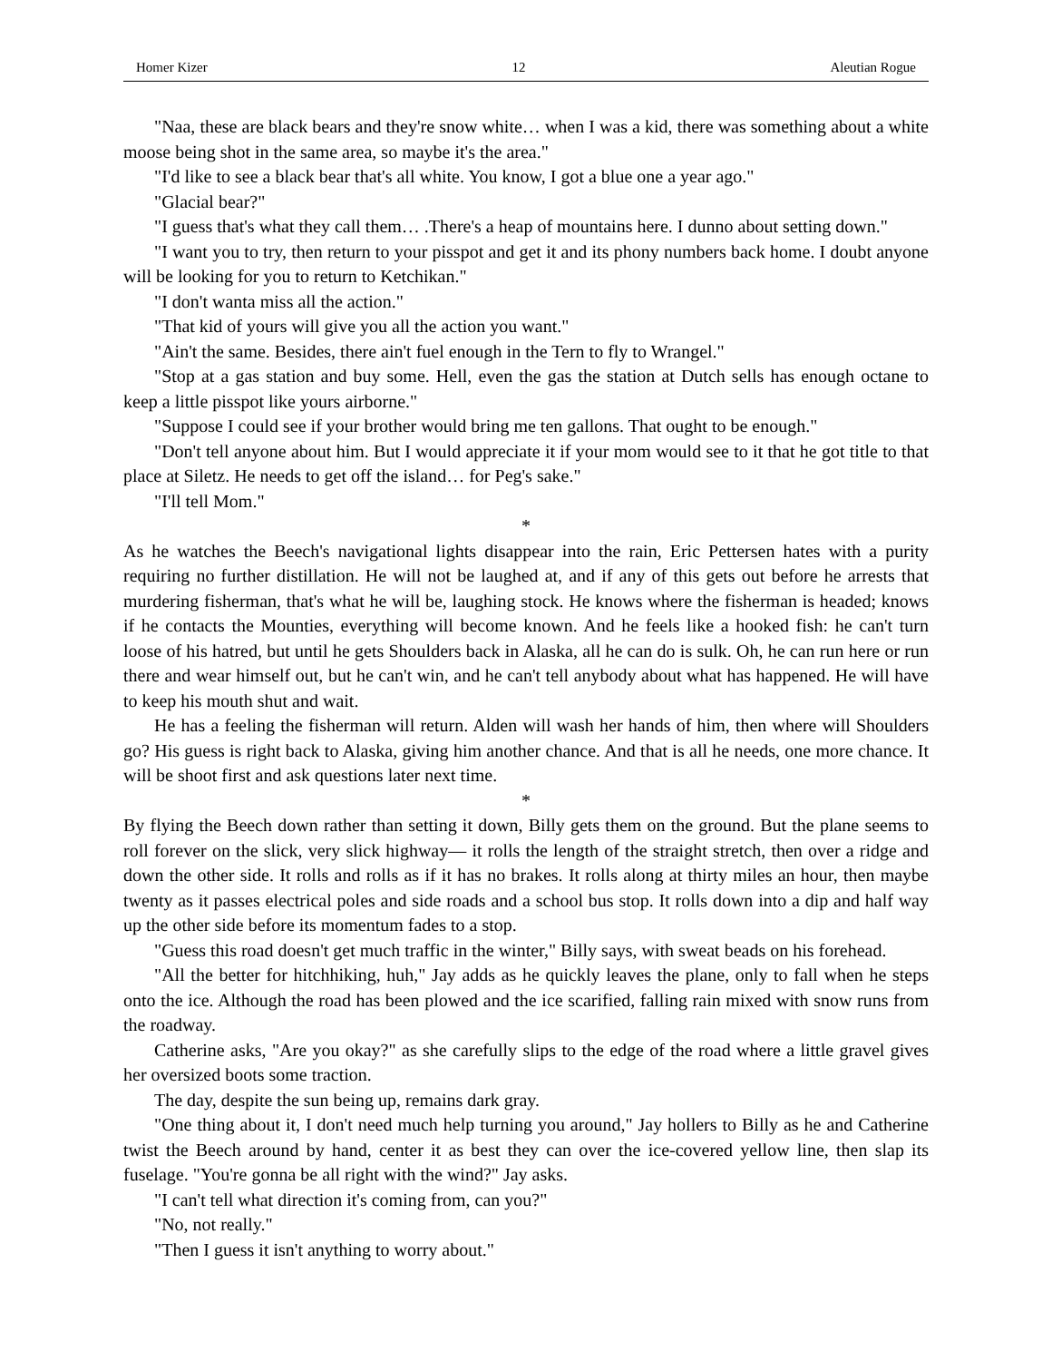Homer Kizer 12 Aleutian Rogue
"Naa, these are black bears and they're snow white… when I was a kid, there was something about a white moose being shot in the same area, so maybe it's the area."
"I'd like to see a black bear that's all white. You know, I got a blue one a year ago."
"Glacial bear?"
"I guess that's what they call them… .There's a heap of mountains here. I dunno about setting down."
"I want you to try, then return to your pisspot and get it and its phony numbers back home. I doubt anyone will be looking for you to return to Ketchikan."
"I don't wanta miss all the action."
"That kid of yours will give you all the action you want."
"Ain't the same. Besides, there ain't fuel enough in the Tern to fly to Wrangel."
"Stop at a gas station and buy some. Hell, even the gas the station at Dutch sells has enough octane to keep a little pisspot like yours airborne."
"Suppose I could see if your brother would bring me ten gallons. That ought to be enough."
"Don't tell anyone about him. But I would appreciate it if your mom would see to it that he got title to that place at Siletz. He needs to get off the island… for Peg's sake."
"I'll tell Mom."
*
As he watches the Beech's navigational lights disappear into the rain, Eric Pettersen hates with a purity requiring no further distillation. He will not be laughed at, and if any of this gets out before he arrests that murdering fisherman, that's what he will be, laughing stock. He knows where the fisherman is headed; knows if he contacts the Mounties, everything will become known. And he feels like a hooked fish: he can't turn loose of his hatred, but until he gets Shoulders back in Alaska, all he can do is sulk. Oh, he can run here or run there and wear himself out, but he can't win, and he can't tell anybody about what has happened. He will have to keep his mouth shut and wait.
He has a feeling the fisherman will return. Alden will wash her hands of him, then where will Shoulders go? His guess is right back to Alaska, giving him another chance. And that is all he needs, one more chance. It will be shoot first and ask questions later next time.
*
By flying the Beech down rather than setting it down, Billy gets them on the ground. But the plane seems to roll forever on the slick, very slick highway— it rolls the length of the straight stretch, then over a ridge and down the other side. It rolls and rolls as if it has no brakes. It rolls along at thirty miles an hour, then maybe twenty as it passes electrical poles and side roads and a school bus stop. It rolls down into a dip and half way up the other side before its momentum fades to a stop.
"Guess this road doesn't get much traffic in the winter," Billy says, with sweat beads on his forehead.
"All the better for hitchhiking, huh," Jay adds as he quickly leaves the plane, only to fall when he steps onto the ice. Although the road has been plowed and the ice scarified, falling rain mixed with snow runs from the roadway.
Catherine asks, "Are you okay?" as she carefully slips to the edge of the road where a little gravel gives her oversized boots some traction.
The day, despite the sun being up, remains dark gray.
"One thing about it, I don't need much help turning you around," Jay hollers to Billy as he and Catherine twist the Beech around by hand, center it as best they can over the ice-covered yellow line, then slap its fuselage. "You're gonna be all right with the wind?" Jay asks.
"I can't tell what direction it's coming from, can you?"
"No, not really."
"Then I guess it isn't anything to worry about."